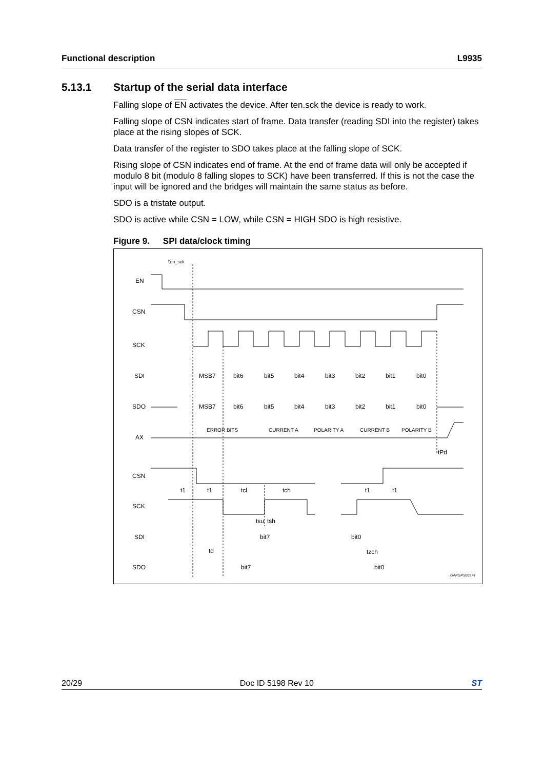Functional description L9935
5.13.1 Startup of the serial data interface
Falling slope of EN activates the device. After ten.sck the device is ready to work.
Falling slope of CSN indicates start of frame. Data transfer (reading SDI into the register) takes place at the rising slopes of SCK.
Data transfer of the register to SDO takes place at the falling slope of SCK.
Rising slope of CSN indicates end of frame. At the end of frame data will only be accepted if modulo 8 bit (modulo 8 falling slopes to SCK) have been transferred. If this is not the case the input will be ignored and the bridges will maintain the same status as before.
SDO is a tristate output.
SDO is active while CSN = LOW, while CSN = HIGH SDO is high resistive.
Figure 9. SPI data/clock timing
ten_sck
EN
CSN
SCK
SDI
SDO
AX
MSB7
bit6
bit5
bit4
bit3
bit2
bit1
bit0
MSB7
bit6
bit5
bit4
bit3
bit2
bit1
bit0
ERROR BITS
CURRENT A
POLARITY A
CURRENT B
POLARITY B
tPd
CSN
SCK
SDI
SDO
t1
t1
tcl
tch
t1
t1
tsu
tsh
bit7
bit0
td
tzch
bit7
bit0
GAPGPS00374
20/29 Doc ID 5198 Rev 10 ST